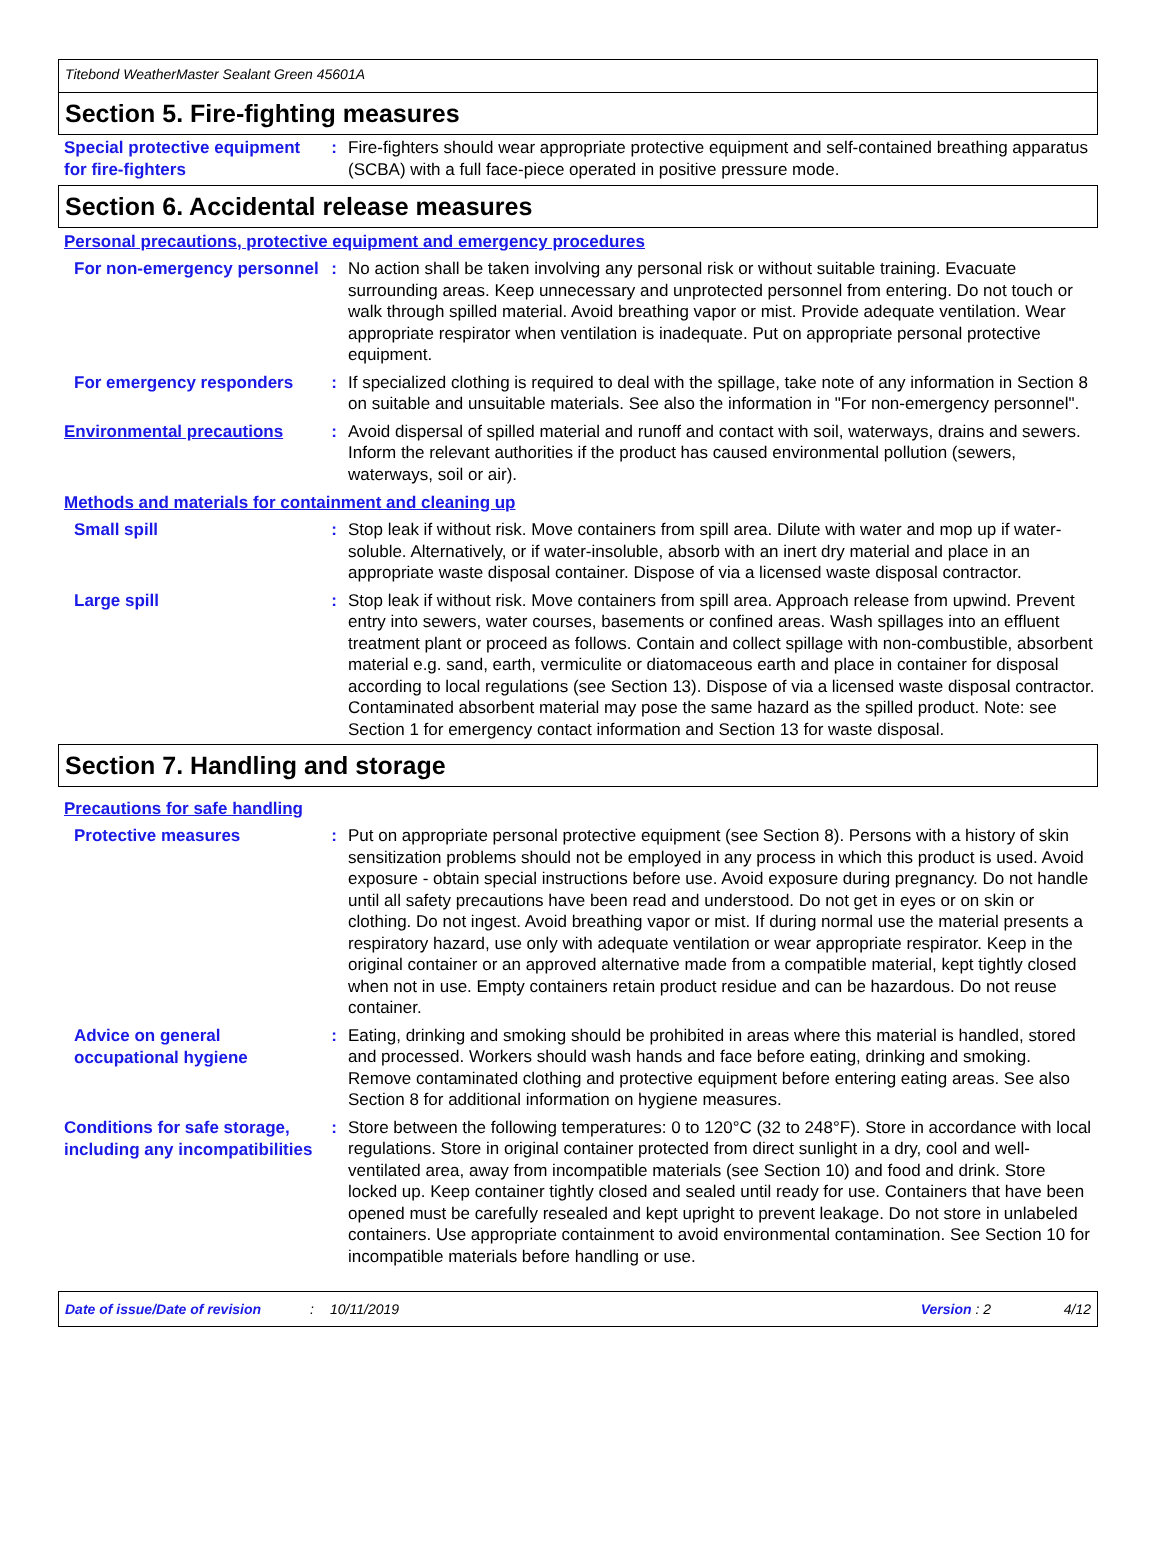Titebond WeatherMaster Sealant Green 45601A
Section 5. Fire-fighting measures
Special protective equipment for fire-fighters
:
Fire-fighters should wear appropriate protective equipment and self-contained breathing apparatus (SCBA) with a full face-piece operated in positive pressure mode.
Section 6. Accidental release measures
Personal precautions, protective equipment and emergency procedures
For non-emergency personnel
:
No action shall be taken involving any personal risk or without suitable training. Evacuate surrounding areas. Keep unnecessary and unprotected personnel from entering. Do not touch or walk through spilled material. Avoid breathing vapor or mist. Provide adequate ventilation. Wear appropriate respirator when ventilation is inadequate. Put on appropriate personal protective equipment.
For emergency responders :
If specialized clothing is required to deal with the spillage, take note of any information in Section 8 on suitable and unsuitable materials. See also the information in "For non-emergency personnel".
Environmental precautions :
Avoid dispersal of spilled material and runoff and contact with soil, waterways, drains and sewers. Inform the relevant authorities if the product has caused environmental pollution (sewers, waterways, soil or air).
Methods and materials for containment and cleaning up
Small spill :
Stop leak if without risk. Move containers from spill area. Dilute with water and mop up if water-soluble. Alternatively, or if water-insoluble, absorb with an inert dry material and place in an appropriate waste disposal container. Dispose of via a licensed waste disposal contractor.
Large spill :
Stop leak if without risk. Move containers from spill area. Approach release from upwind. Prevent entry into sewers, water courses, basements or confined areas. Wash spillages into an effluent treatment plant or proceed as follows. Contain and collect spillage with non-combustible, absorbent material e.g. sand, earth, vermiculite or diatomaceous earth and place in container for disposal according to local regulations (see Section 13). Dispose of via a licensed waste disposal contractor. Contaminated absorbent material may pose the same hazard as the spilled product. Note: see Section 1 for emergency contact information and Section 13 for waste disposal.
Section 7. Handling and storage
Precautions for safe handling
Protective measures :
Put on appropriate personal protective equipment (see Section 8). Persons with a history of skin sensitization problems should not be employed in any process in which this product is used. Avoid exposure - obtain special instructions before use. Avoid exposure during pregnancy. Do not handle until all safety precautions have been read and understood. Do not get in eyes or on skin or clothing. Do not ingest. Avoid breathing vapor or mist. If during normal use the material presents a respiratory hazard, use only with adequate ventilation or wear appropriate respirator. Keep in the original container or an approved alternative made from a compatible material, kept tightly closed when not in use. Empty containers retain product residue and can be hazardous. Do not reuse container.
Advice on general occupational hygiene
:
Eating, drinking and smoking should be prohibited in areas where this material is handled, stored and processed. Workers should wash hands and face before eating, drinking and smoking. Remove contaminated clothing and protective equipment before entering eating areas. See also Section 8 for additional information on hygiene measures.
Conditions for safe storage, including any incompatibilities
:
Store between the following temperatures: 0 to 120°C (32 to 248°F). Store in accordance with local regulations. Store in original container protected from direct sunlight in a dry, cool and well-ventilated area, away from incompatible materials (see Section 10) and food and drink. Store locked up. Keep container tightly closed and sealed until ready for use. Containers that have been opened must be carefully resealed and kept upright to prevent leakage. Do not store in unlabeled containers. Use appropriate containment to avoid environmental contamination. See Section 10 for incompatible materials before handling or use.
Date of issue/Date of revision: 10/11/2019 Version : 2 4/12